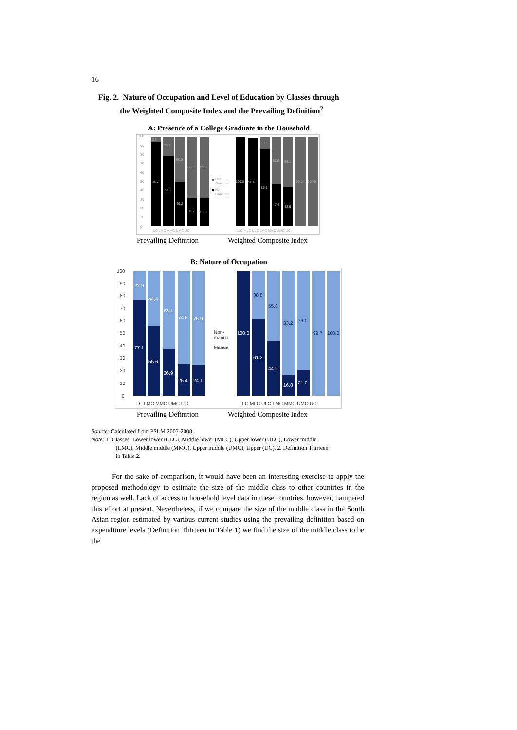16
Fig. 2. Nature of Occupation and Level of Education by Classes through
the Weighted Composite Index and the Prevailing Definition<sup>2</sup>
A: Presence of a College Graduate in the Household
0
10
20
30
40
50
60
70
80
90
100
94.7
79.3
49.2
31.7
31.0
5.3
20.7
50.8
68.3
69.0
100.0
98.6
86.1
47.4
43.9
13.9
52.6
56.1
99.9
100.0
Has
Graduate
No
Graduate
LC LMC MMC UMC UC
LLC MLC ULC LMC MMC UMC UC
Prevailing Definition Weighted Composite Index
B: Nature of Occupation
0
10
20
30
40
50
60
70
80
90
100
Non-
manual
Manual
LC LMC MMC UMC UC
LLC MLC ULC LMC MMC UMC UC
77.1
55.6
36.9
25.4
24.1
22.9
44.4
63.1
74.6
75.9
100.0
61.2
44.2
16.8
21.0
38.8
55.8
83.2
79.0
99.7
100.0
Prevailing Definition Weighted Composite Index
Source: Calculated from PSLM 2007-2008.
Note: 1. Classes: Lower lower (LLC), Middle lower (MLC), Upper lower (ULC), Lower middle
(LMC), Middle middle (MMC), Upper middle (UMC), Upper (UC). 2. Definition Thirteen
in Table 2.
For the sake of comparison, it would have been an interesting exercise to apply the proposed methodology to estimate the size of the middle class to other countries in the region as well. Lack of access to household level data in these countries, however, hampered this effort at present. Nevertheless, if we compare the size of the middle class in the South Asian region estimated by various current studies using the prevailing definition based on expenditure levels (Definition Thirteen in Table 1) we find the size of the middle class to be the